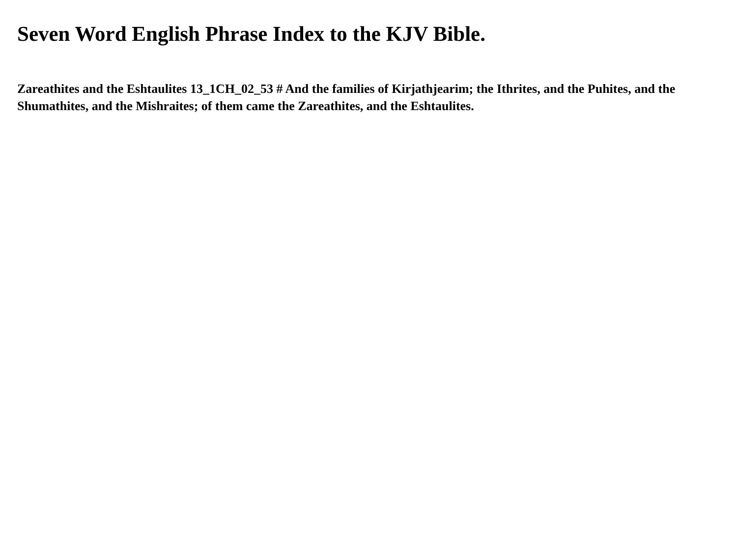Seven Word English Phrase Index to the KJV Bible.
Zareathites and the Eshtaulites 13_1CH_02_53 # And the families of Kirjathjearim; the Ithrites, and the Puhites, and the Shumathites, and the Mishraites; of them came the Zareathites, and the Eshtaulites.